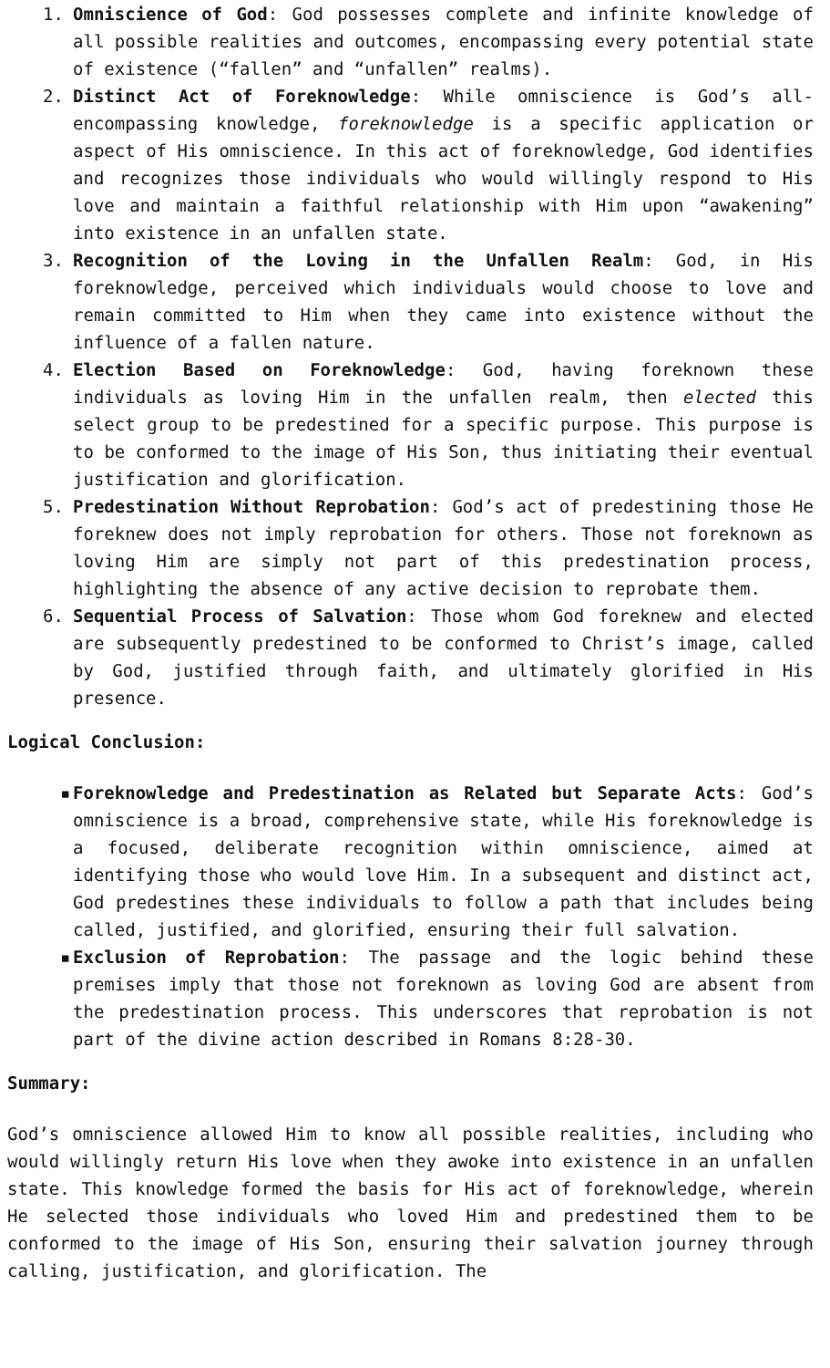1. Omniscience of God: God possesses complete and infinite knowledge of all possible realities and outcomes, encompassing every potential state of existence (“fallen” and “unfallen” realms).
2. Distinct Act of Foreknowledge: While omniscience is God’s all-encompassing knowledge, foreknowledge is a specific application or aspect of His omniscience. In this act of foreknowledge, God identifies and recognizes those individuals who would willingly respond to His love and maintain a faithful relationship with Him upon “awakening” into existence in an unfallen state.
3. Recognition of the Loving in the Unfallen Realm: God, in His foreknowledge, perceived which individuals would choose to love and remain committed to Him when they came into existence without the influence of a fallen nature.
4. Election Based on Foreknowledge: God, having foreknown these individuals as loving Him in the unfallen realm, then elected this select group to be predestined for a specific purpose. This purpose is to be conformed to the image of His Son, thus initiating their eventual justification and glorification.
5. Predestination Without Reprobation: God’s act of predestining those He foreknew does not imply reprobation for others. Those not foreknown as loving Him are simply not part of this predestination process, highlighting the absence of any active decision to reprobate them.
6. Sequential Process of Salvation: Those whom God foreknew and elected are subsequently predestined to be conformed to Christ’s image, called by God, justified through faith, and ultimately glorified in His presence.
Logical Conclusion:
▪ Foreknowledge and Predestination as Related but Separate Acts: God’s omniscience is a broad, comprehensive state, while His foreknowledge is a focused, deliberate recognition within omniscience, aimed at identifying those who would love Him. In a subsequent and distinct act, God predestines these individuals to follow a path that includes being called, justified, and glorified, ensuring their full salvation.
▪ Exclusion of Reprobation: The passage and the logic behind these premises imply that those not foreknown as loving God are absent from the predestination process. This underscores that reprobation is not part of the divine action described in Romans 8:28-30.
Summary:
God’s omniscience allowed Him to know all possible realities, including who would willingly return His love when they awoke into existence in an unfallen state. This knowledge formed the basis for His act of foreknowledge, wherein He selected those individuals who loved Him and predestined them to be conformed to the image of His Son, ensuring their salvation journey through calling, justification, and glorification. The